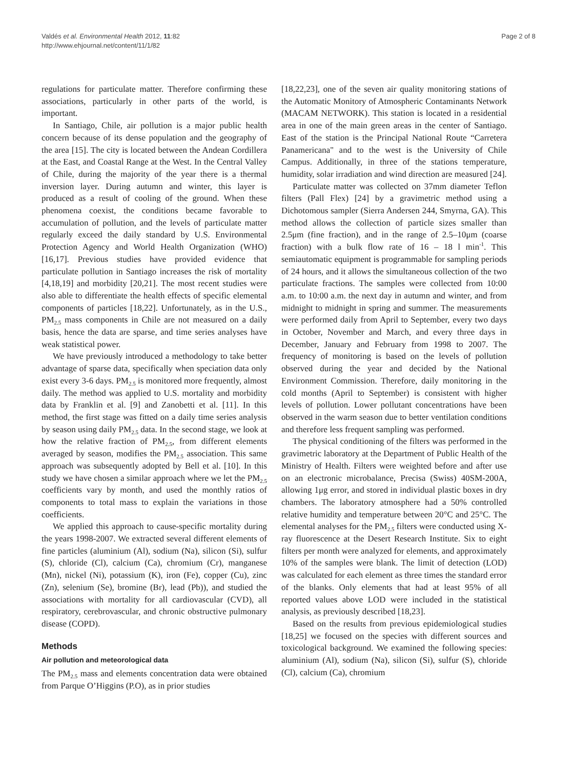Valdés et al. Environmental Health 2012, 11:82
http://www.ehjournal.net/content/11/1/82
Page 2 of 8
regulations for particulate matter. Therefore confirming these associations, particularly in other parts of the world, is important.
In Santiago, Chile, air pollution is a major public health concern because of its dense population and the geography of the area [15]. The city is located between the Andean Cordillera at the East, and Coastal Range at the West. In the Central Valley of Chile, during the majority of the year there is a thermal inversion layer. During autumn and winter, this layer is produced as a result of cooling of the ground. When these phenomena coexist, the conditions became favorable to accumulation of pollution, and the levels of particulate matter regularly exceed the daily standard by U.S. Environmental Protection Agency and World Health Organization (WHO) [16,17]. Previous studies have provided evidence that particulate pollution in Santiago increases the risk of mortality [4,18,19] and morbidity [20,21]. The most recent studies were also able to differentiate the health effects of specific elemental components of particles [18,22]. Unfortunately, as in the U.S., PM<sub>2.5</sub> mass components in Chile are not measured on a daily basis, hence the data are sparse, and time series analyses have weak statistical power.
We have previously introduced a methodology to take better advantage of sparse data, specifically when speciation data only exist every 3-6 days. PM<sub>2.5</sub> is monitored more frequently, almost daily. The method was applied to U.S. mortality and morbidity data by Franklin et al. [9] and Zanobetti et al. [11]. In this method, the first stage was fitted on a daily time series analysis by season using daily PM<sub>2.5</sub> data. In the second stage, we look at how the relative fraction of PM<sub>2.5</sub>, from different elements averaged by season, modifies the PM<sub>2.5</sub> association. This same approach was subsequently adopted by Bell et al. [10]. In this study we have chosen a similar approach where we let the PM<sub>2.5</sub> coefficients vary by month, and used the monthly ratios of components to total mass to explain the variations in those coefficients.
We applied this approach to cause-specific mortality during the years 1998-2007. We extracted several different elements of fine particles (aluminium (Al), sodium (Na), silicon (Si), sulfur (S), chloride (Cl), calcium (Ca), chromium (Cr), manganese (Mn), nickel (Ni), potassium (K), iron (Fe), copper (Cu), zinc (Zn), selenium (Se), bromine (Br), lead (Pb)), and studied the associations with mortality for all cardiovascular (CVD), all respiratory, cerebrovascular, and chronic obstructive pulmonary disease (COPD).
Methods
Air pollution and meteorological data
The PM<sub>2.5</sub> mass and elements concentration data were obtained from Parque O’Higgins (P.O), as in prior studies
[18,22,23], one of the seven air quality monitoring stations of the Automatic Monitory of Atmospheric Contaminants Network (MACAM NETWORK). This station is located in a residential area in one of the main green areas in the center of Santiago. East of the station is the Principal National Route “Carretera Panamericana" and to the west is the University of Chile Campus. Additionally, in three of the stations temperature, humidity, solar irradiation and wind direction are measured [24].
Particulate matter was collected on 37mm diameter Teflon filters (Pall Flex) [24] by a gravimetric method using a Dichotomous sampler (Sierra Andersen 244, Smyrna, GA). This method allows the collection of particle sizes smaller than 2.5μm (fine fraction), and in the range of 2.5–10μm (coarse fraction) with a bulk flow rate of 16 – 18 l min<sup>-1</sup>. This semiautomatic equipment is programmable for sampling periods of 24 hours, and it allows the simultaneous collection of the two particulate fractions. The samples were collected from 10:00 a.m. to 10:00 a.m. the next day in autumn and winter, and from midnight to midnight in spring and summer. The measurements were performed daily from April to September, every two days in October, November and March, and every three days in December, January and February from 1998 to 2007. The frequency of monitoring is based on the levels of pollution observed during the year and decided by the National Environment Commission. Therefore, daily monitoring in the cold months (April to September) is consistent with higher levels of pollution. Lower pollutant concentrations have been observed in the warm season due to better ventilation conditions and therefore less frequent sampling was performed.
The physical conditioning of the filters was performed in the gravimetric laboratory at the Department of Public Health of the Ministry of Health. Filters were weighted before and after use on an electronic microbalance, Precisa (Swiss) 40SM-200A, allowing 1μg error, and stored in individual plastic boxes in dry chambers. The laboratory atmosphere had a 50% controlled relative humidity and temperature between 20°C and 25°C. The elemental analyses for the PM<sub>2.5</sub> filters were conducted using X-ray fluorescence at the Desert Research Institute. Six to eight filters per month were analyzed for elements, and approximately 10% of the samples were blank. The limit of detection (LOD) was calculated for each element as three times the standard error of the blanks. Only elements that had at least 95% of all reported values above LOD were included in the statistical analysis, as previously described [18,23].
Based on the results from previous epidemiological studies [18,25] we focused on the species with different sources and toxicological background. We examined the following species: aluminium (Al), sodium (Na), silicon (Si), sulfur (S), chloride (Cl), calcium (Ca), chromium